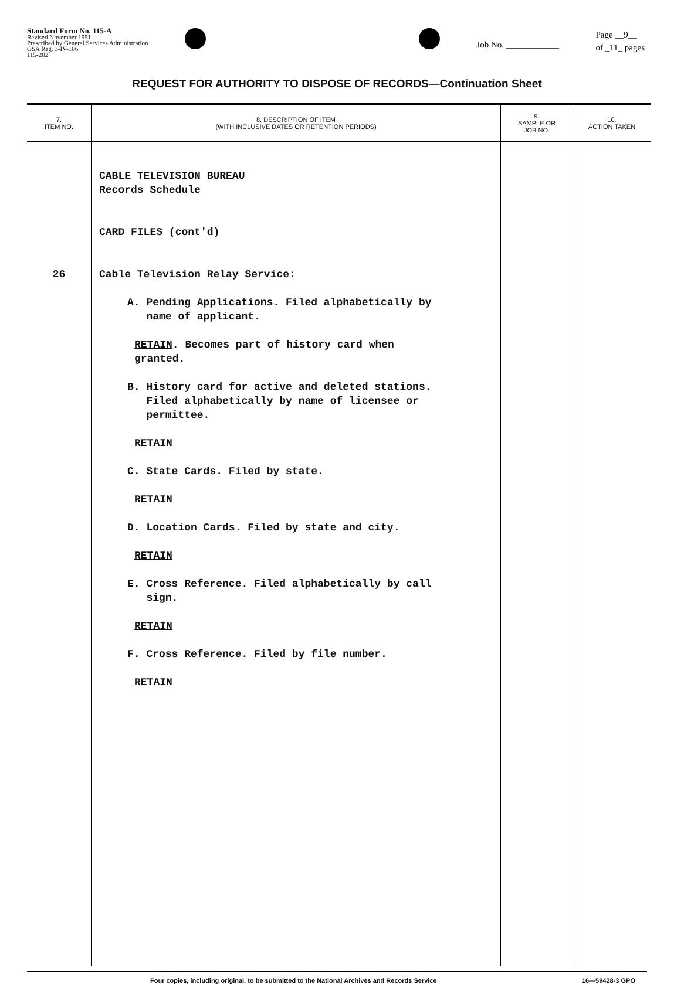Standard Form No. 115-A
Revised November 1951
Prescribed by General Services Administration
GSA Reg. 3-IV-106
115-202
Job No. ____________
Page __9__
of _11_ pages
REQUEST FOR AUTHORITY TO DISPOSE OF RECORDS—Continuation Sheet
| 7. ITEM NO. | 8. DESCRIPTION OF ITEM (WITH INCLUSIVE DATES OR RETENTION PERIODS) | 9. SAMPLE OR JOB NO. | 10. ACTION TAKEN |
| --- | --- | --- | --- |
| 26 | CABLE TELEVISION BUREAU Records Schedule CARD FILES (cont'd) Cable Television Relay Service: A. Pending Applications. Filed alphabetically by name of applicant. RETAIN . Becomes part of history card when granted. B. History card for active and deleted stations. Filed alphabetically by name of licensee or permittee. RETAIN C. State Cards. Filed by state. RETAIN D. Location Cards. Filed by state and city. RETAIN E. Cross Reference. Filed alphabetically by call sign. RETAIN F. Cross Reference. Filed by file number. RETAIN | | |
Four copies, including original, to be submitted to the National Archives and Records Service 16—59428-3 GPO